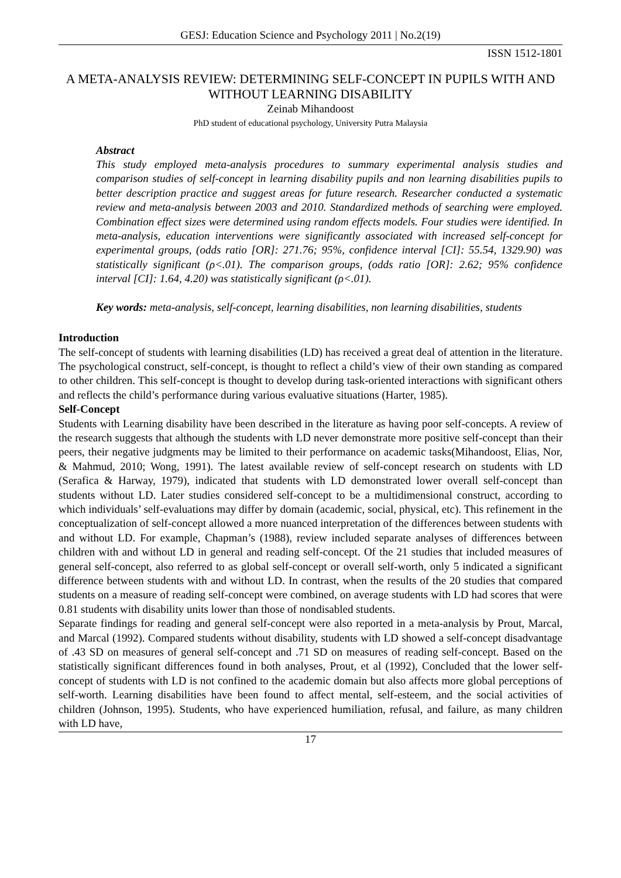GESJ: Education Science and Psychology 2011 | No.2(19)
ISSN 1512-1801
A META-ANALYSIS REVIEW: DETERMINING SELF-CONCEPT IN PUPILS WITH AND WITHOUT LEARNING DISABILITY
Zeinab Mihandoost
PhD student of educational psychology, University Putra Malaysia
Abstract
This study employed meta-analysis procedures to summary experimental analysis studies and comparison studies of self-concept in learning disability pupils and non learning disabilities pupils to better description practice and suggest areas for future research. Researcher conducted a systematic review and meta-analysis between 2003 and 2010. Standardized methods of searching were employed. Combination effect sizes were determined using random effects models. Four studies were identified. In meta-analysis, education interventions were significantly associated with increased self-concept for experimental groups, (odds ratio [OR]: 271.76; 95%, confidence interval [CI]: 55.54, 1329.90) was statistically significant (ρ<.01). The comparison groups, (odds ratio [OR]: 2.62; 95% confidence interval [CI]: 1.64, 4.20) was statistically significant (ρ<.01).
Key words: meta-analysis, self-concept, learning disabilities, non learning disabilities, students
Introduction
The self-concept of students with learning disabilities (LD) has received a great deal of attention in the literature. The psychological construct, self-concept, is thought to reflect a child’s view of their own standing as compared to other children. This self-concept is thought to develop during task-oriented interactions with significant others and reflects the child’s performance during various evaluative situations (Harter, 1985).
Self-Concept
Students with Learning disability have been described in the literature as having poor self-concepts. A review of the research suggests that although the students with LD never demonstrate more positive self-concept than their peers, their negative judgments may be limited to their performance on academic tasks(Mihandoost, Elias, Nor, & Mahmud, 2010; Wong, 1991). The latest available review of self-concept research on students with LD (Serafica & Harway, 1979), indicated that students with LD demonstrated lower overall self-concept than students without LD. Later studies considered self-concept to be a multidimensional construct, according to which individuals’ self-evaluations may differ by domain (academic, social, physical, etc). This refinement in the conceptualization of self-concept allowed a more nuanced interpretation of the differences between students with and without LD. For example, Chapman’s (1988), review included separate analyses of differences between children with and without LD in general and reading self-concept. Of the 21 studies that included measures of general self-concept, also referred to as global self-concept or overall self-worth, only 5 indicated a significant difference between students with and without LD. In contrast, when the results of the 20 studies that compared students on a measure of reading self-concept were combined, on average students with LD had scores that were 0.81 students with disability units lower than those of nondisabled students.
Separate findings for reading and general self-concept were also reported in a meta-analysis by Prout, Marcal, and Marcal (1992). Compared students without disability, students with LD showed a self-concept disadvantage of .43 SD on measures of general self-concept and .71 SD on measures of reading self-concept. Based on the statistically significant differences found in both analyses, Prout, et al (1992), Concluded that the lower self-concept of students with LD is not confined to the academic domain but also affects more global perceptions of self-worth. Learning disabilities have been found to affect mental, self-esteem, and the social activities of children (Johnson, 1995). Students, who have experienced humiliation, refusal, and failure, as many children with LD have,
17